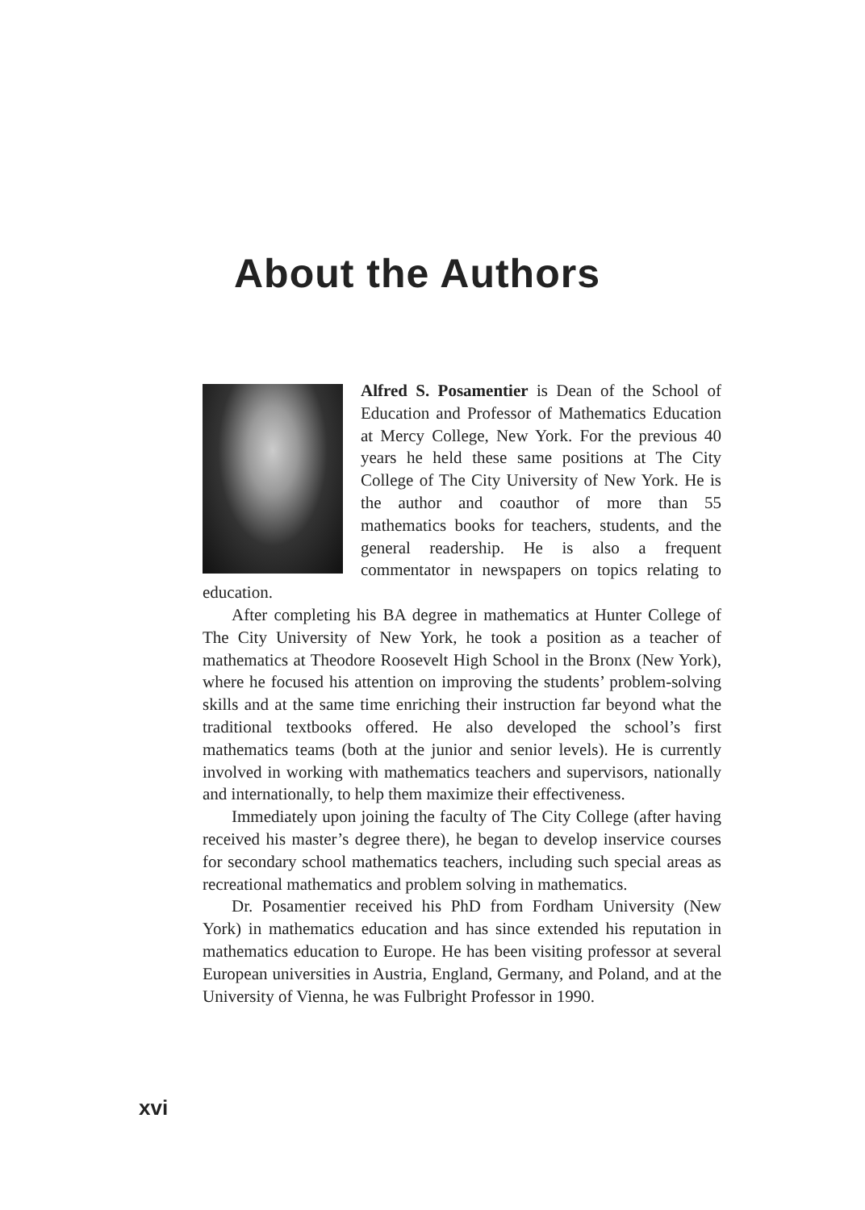About the Authors
Alfred S. Posamentier is Dean of the School of Education and Professor of Mathematics Education at Mercy College, New York. For the previous 40 years he held these same positions at The City College of The City University of New York. He is the author and coauthor of more than 55 mathematics books for teachers, students, and the general readership. He is also a frequent commentator in newspapers on topics relating to education.
After completing his BA degree in mathematics at Hunter College of The City University of New York, he took a position as a teacher of mathematics at Theodore Roosevelt High School in the Bronx (New York), where he focused his attention on improving the students’ problem-solving skills and at the same time enriching their instruction far beyond what the traditional textbooks offered. He also developed the school’s first mathematics teams (both at the junior and senior levels). He is currently involved in working with mathematics teachers and supervisors, nationally and internationally, to help them maximize their effectiveness.
Immediately upon joining the faculty of The City College (after having received his master’s degree there), he began to develop inservice courses for secondary school mathematics teachers, including such special areas as recreational mathematics and problem solving in mathematics.
Dr. Posamentier received his PhD from Fordham University (New York) in mathematics education and has since extended his reputation in mathematics education to Europe. He has been visiting professor at several European universities in Austria, England, Germany, and Poland, and at the University of Vienna, he was Fulbright Professor in 1990.
xvi